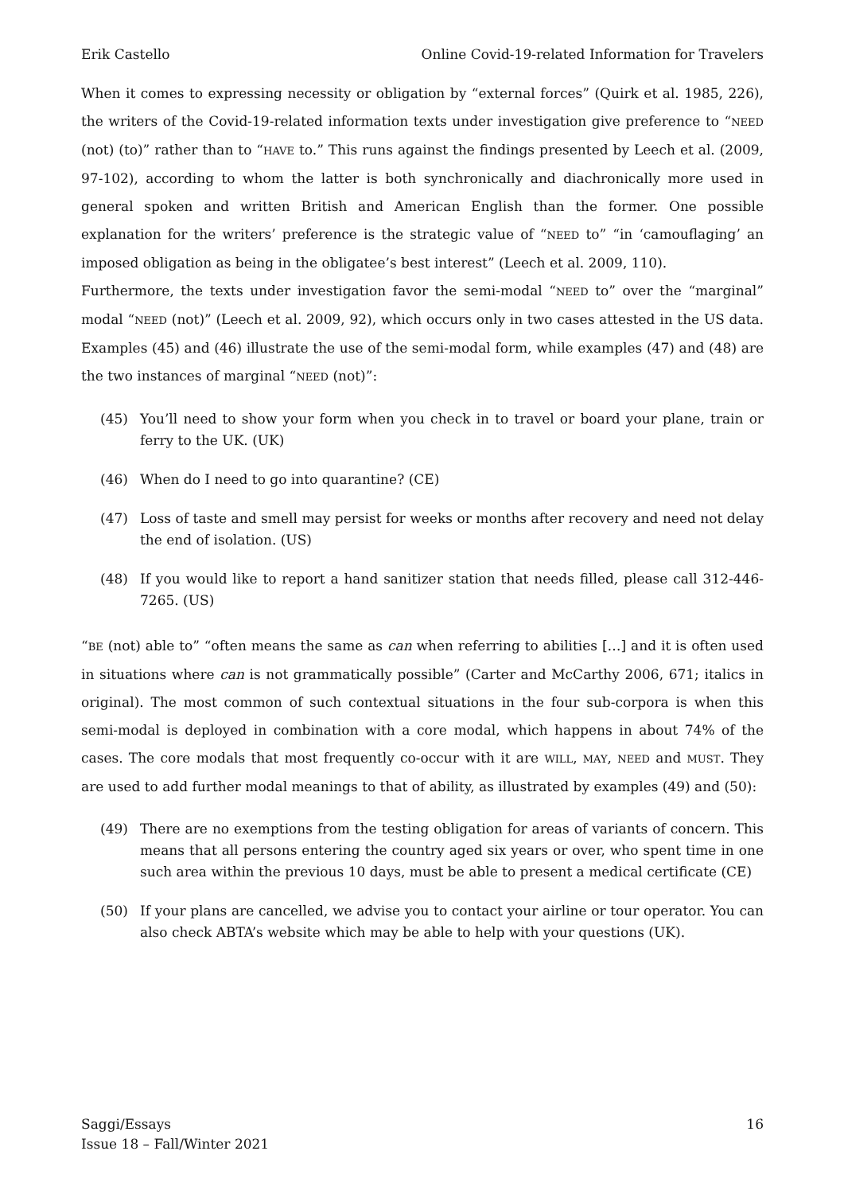Erik Castello Online Covid-19-related Information for Travelers
When it comes to expressing necessity or obligation by “external forces” (Quirk et al. 1985, 226), the writers of the Covid-19-related information texts under investigation give preference to “NEED (not) (to)” rather than to “HAVE to.” This runs against the findings presented by Leech et al. (2009, 97-102), according to whom the latter is both synchronically and diachronically more used in general spoken and written British and American English than the former. One possible explanation for the writers’ preference is the strategic value of “NEED to” “in ‘camouflaging’ an imposed obligation as being in the obligatee’s best interest” (Leech et al. 2009, 110).
Furthermore, the texts under investigation favor the semi-modal “NEED to” over the “marginal” modal “NEED (not)” (Leech et al. 2009, 92), which occurs only in two cases attested in the US data. Examples (45) and (46) illustrate the use of the semi-modal form, while examples (47) and (48) are the two instances of marginal “NEED (not)”:
(45) You’ll need to show your form when you check in to travel or board your plane, train or ferry to the UK. (UK)
(46) When do I need to go into quarantine? (CE)
(47) Loss of taste and smell may persist for weeks or months after recovery and need not delay the end of isolation. (US)
(48) If you would like to report a hand sanitizer station that needs filled, please call 312-446-7265. (US)
“BE (not) able to” “often means the same as can when referring to abilities […] and it is often used in situations where can is not grammatically possible” (Carter and McCarthy 2006, 671; italics in original). The most common of such contextual situations in the four sub-corpora is when this semi-modal is deployed in combination with a core modal, which happens in about 74% of the cases. The core modals that most frequently co-occur with it are WILL, MAY, NEED and MUST. They are used to add further modal meanings to that of ability, as illustrated by examples (49) and (50):
(49) There are no exemptions from the testing obligation for areas of variants of concern. This means that all persons entering the country aged six years or over, who spent time in one such area within the previous 10 days, must be able to present a medical certificate (CE)
(50) If your plans are cancelled, we advise you to contact your airline or tour operator. You can also check ABTA’s website which may be able to help with your questions (UK).
Saggi/Essays
Issue 18 – Fall/Winter 2021 16